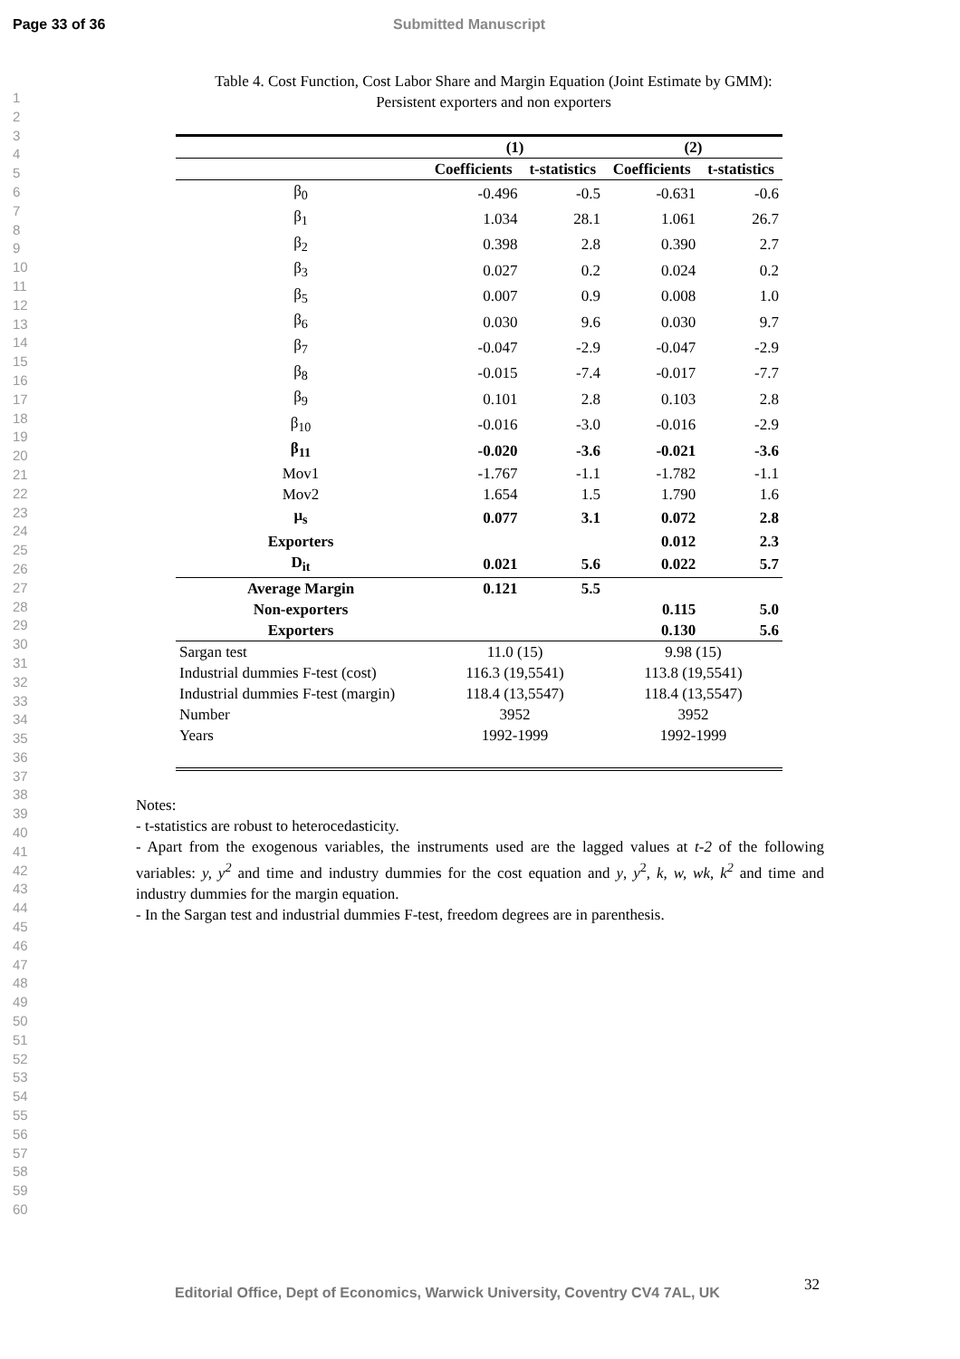Page 33 of 36 Submitted Manuscript
1
2
3
4
5
6
7
8
9
10
11
12
13
14
15
16
17
18
19
20
21
22
23
24
25
26
27
28
29
30
31
32
33
34
35
36
37
38
39
40
41
42
43
44
45
46
47
48
49
50
51
52
53
54
55
56
57
58
59
60
Table 4. Cost Function, Cost Labor Share and Margin Equation (Joint Estimate by GMM):
Persistent exporters and non exporters
| | (1) | | (2) | |
| --- | --- | --- | --- | --- |
| | Coefficients | t-statistics | Coefficients | t-statistics |
| β<sub>0</sub> | -0.496 | -0.5 | -0.631 | -0.6 |
| β<sub>1</sub> | 1.034 | 28.1 | 1.061 | 26.7 |
| β<sub>2</sub> | 0.398 | 2.8 | 0.390 | 2.7 |
| β<sub>3</sub> | 0.027 | 0.2 | 0.024 | 0.2 |
| β<sub>5</sub> | 0.007 | 0.9 | 0.008 | 1.0 |
| β<sub>6</sub> | 0.030 | 9.6 | 0.030 | 9.7 |
| β<sub>7</sub> | -0.047 | -2.9 | -0.047 | -2.9 |
| β<sub>8</sub> | -0.015 | -7.4 | -0.017 | -7.7 |
| β<sub>9</sub> | 0.101 | 2.8 | 0.103 | 2.8 |
| β<sub>10</sub> | -0.016 | -3.0 | -0.016 | -2.9 |
| β<sub>11</sub> | -0.020 | -3.6 | -0.021 | -3.6 |
| Mov1 | -1.767 | -1.1 | -1.782 | -1.1 |
| Mov2 | 1.654 | 1.5 | 1.790 | 1.6 |
| μ<sub>s</sub> | 0.077 | 3.1 | 0.072 | 2.8 |
| Exporters | | | 0.012 | 2.3 |
| D<sub>it</sub> | 0.021 | 5.6 | 0.022 | 5.7 |
| Average Margin | 0.121 | 5.5 | | |
| Non-exporters | | | 0.115 | 5.0 |
| Exporters | | | 0.130 | 5.6 |
| Sargan test | 11.0 (15) | | 9.98 (15) | |
| Industrial dummies F-test (cost) | 116.3 (19,5541) | | 113.8 (19,5541) | |
| Industrial dummies F-test (margin) | 118.4 (13,5547) | | 118.4 (13,5547) | |
| Number | 3952 | | 3952 | |
| Years | 1992-1999 | | 1992-1999 | |
Notes:
- t-statistics are robust to heterocedasticity.
- Apart from the exogenous variables, the instruments used are the lagged values at t-2 of the following variables: y, y<sup>2</sup> and time and industry dummies for the cost equation and y, y<sup>2</sup>, k, w, wk, k<sup>2</sup> and time and industry dummies for the margin equation.
- In the Sargan test and industrial dummies F-test, freedom degrees are in parenthesis.
32
Editorial Office, Dept of Economics, Warwick University, Coventry CV4 7AL, UK